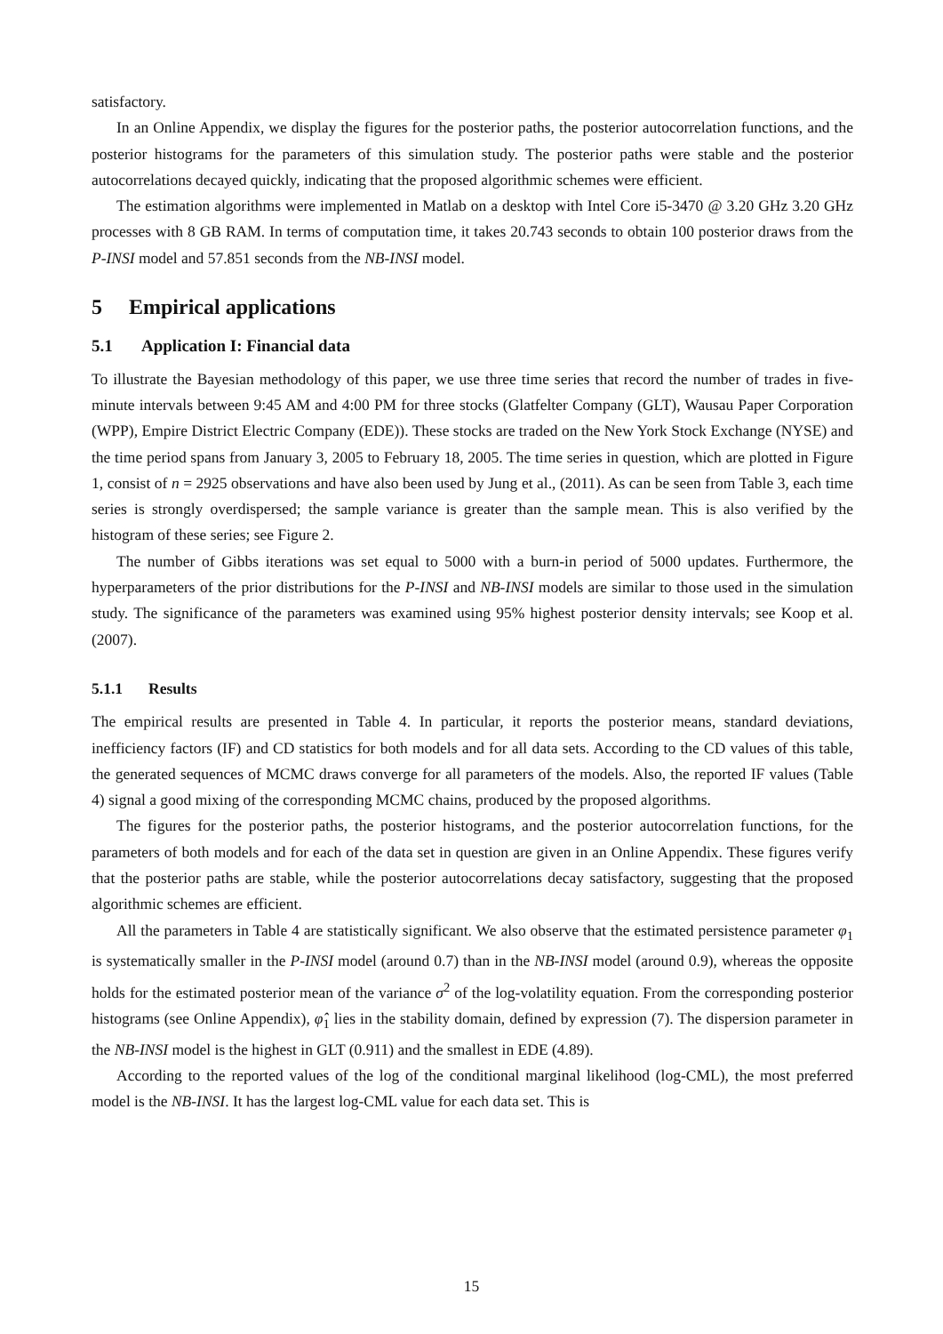satisfactory.
In an Online Appendix, we display the figures for the posterior paths, the posterior autocorrelation functions, and the posterior histograms for the parameters of this simulation study. The posterior paths were stable and the posterior autocorrelations decayed quickly, indicating that the proposed algorithmic schemes were efficient.
The estimation algorithms were implemented in Matlab on a desktop with Intel Core i5-3470 @ 3.20 GHz 3.20 GHz processes with 8 GB RAM. In terms of computation time, it takes 20.743 seconds to obtain 100 posterior draws from the P-INSI model and 57.851 seconds from the NB-INSI model.
5 Empirical applications
5.1 Application I: Financial data
To illustrate the Bayesian methodology of this paper, we use three time series that record the number of trades in five-minute intervals between 9:45 AM and 4:00 PM for three stocks (Glatfelter Company (GLT), Wausau Paper Corporation (WPP), Empire District Electric Company (EDE)). These stocks are traded on the New York Stock Exchange (NYSE) and the time period spans from January 3, 2005 to February 18, 2005. The time series in question, which are plotted in Figure 1, consist of n = 2925 observations and have also been used by Jung et al., (2011). As can be seen from Table 3, each time series is strongly overdispersed; the sample variance is greater than the sample mean. This is also verified by the histogram of these series; see Figure 2.
The number of Gibbs iterations was set equal to 5000 with a burn-in period of 5000 updates. Furthermore, the hyperparameters of the prior distributions for the P-INSI and NB-INSI models are similar to those used in the simulation study. The significance of the parameters was examined using 95% highest posterior density intervals; see Koop et al. (2007).
5.1.1 Results
The empirical results are presented in Table 4. In particular, it reports the posterior means, standard deviations, inefficiency factors (IF) and CD statistics for both models and for all data sets. According to the CD values of this table, the generated sequences of MCMC draws converge for all parameters of the models. Also, the reported IF values (Table 4) signal a good mixing of the corresponding MCMC chains, produced by the proposed algorithms.
The figures for the posterior paths, the posterior histograms, and the posterior autocorrelation functions, for the parameters of both models and for each of the data set in question are given in an Online Appendix. These figures verify that the posterior paths are stable, while the posterior autocorrelations decay satisfactory, suggesting that the proposed algorithmic schemes are efficient.
All the parameters in Table 4 are statistically significant. We also observe that the estimated persistence parameter φ<sub>1</sub> is systematically smaller in the P-INSI model (around 0.7) than in the NB-INSI model (around 0.9), whereas the opposite holds for the estimated posterior mean of the variance σ<sup>2</sup> of the log-volatility equation. From the corresponding posterior histograms (see Online Appendix), φ̂<sub>1</sub> lies in the stability domain, defined by expression (7). The dispersion parameter in the NB-INSI model is the highest in GLT (0.911) and the smallest in EDE (4.89).
According to the reported values of the log of the conditional marginal likelihood (log-CML), the most preferred model is the NB-INSI. It has the largest log-CML value for each data set. This is
15